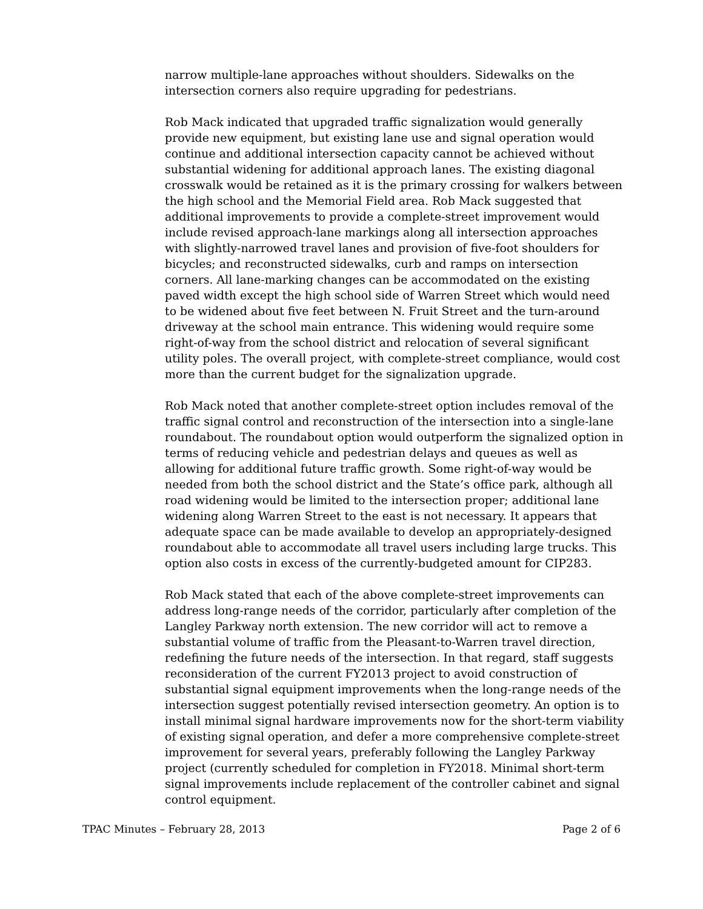narrow multiple-lane approaches without shoulders. Sidewalks on the intersection corners also require upgrading for pedestrians.
Rob Mack indicated that upgraded traffic signalization would generally provide new equipment, but existing lane use and signal operation would continue and additional intersection capacity cannot be achieved without substantial widening for additional approach lanes. The existing diagonal crosswalk would be retained as it is the primary crossing for walkers between the high school and the Memorial Field area. Rob Mack suggested that additional improvements to provide a complete-street improvement would include revised approach-lane markings along all intersection approaches with slightly-narrowed travel lanes and provision of five-foot shoulders for bicycles; and reconstructed sidewalks, curb and ramps on intersection corners. All lane-marking changes can be accommodated on the existing paved width except the high school side of Warren Street which would need to be widened about five feet between N. Fruit Street and the turn-around driveway at the school main entrance. This widening would require some right-of-way from the school district and relocation of several significant utility poles. The overall project, with complete-street compliance, would cost more than the current budget for the signalization upgrade.
Rob Mack noted that another complete-street option includes removal of the traffic signal control and reconstruction of the intersection into a single-lane roundabout. The roundabout option would outperform the signalized option in terms of reducing vehicle and pedestrian delays and queues as well as allowing for additional future traffic growth. Some right-of-way would be needed from both the school district and the State’s office park, although all road widening would be limited to the intersection proper; additional lane widening along Warren Street to the east is not necessary. It appears that adequate space can be made available to develop an appropriately-designed roundabout able to accommodate all travel users including large trucks. This option also costs in excess of the currently-budgeted amount for CIP283.
Rob Mack stated that each of the above complete-street improvements can address long-range needs of the corridor, particularly after completion of the Langley Parkway north extension. The new corridor will act to remove a substantial volume of traffic from the Pleasant-to-Warren travel direction, redefining the future needs of the intersection. In that regard, staff suggests reconsideration of the current FY2013 project to avoid construction of substantial signal equipment improvements when the long-range needs of the intersection suggest potentially revised intersection geometry. An option is to install minimal signal hardware improvements now for the short-term viability of existing signal operation, and defer a more comprehensive complete-street improvement for several years, preferably following the Langley Parkway project (currently scheduled for completion in FY2018. Minimal short-term signal improvements include replacement of the controller cabinet and signal control equipment.
TPAC Minutes – February 28, 2013 Page 2 of 6